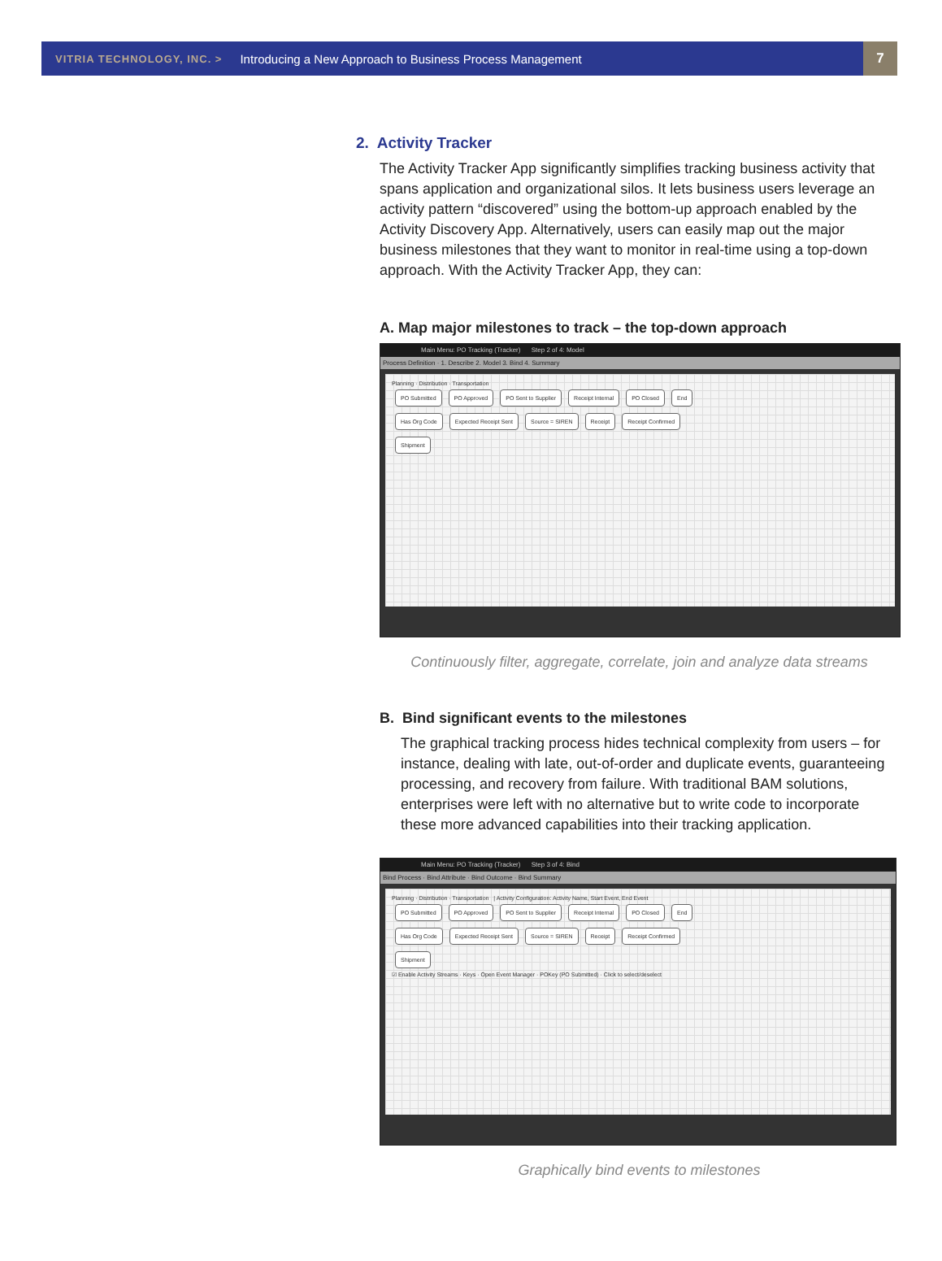VITRIA TECHNOLOGY, INC. > Introducing a New Approach to Business Process Management 7
2. Activity Tracker
The Activity Tracker App significantly simplifies tracking business activity that spans application and organizational silos. It lets business users leverage an activity pattern “discovered” using the bottom-up approach enabled by the Activity Discovery App. Alternatively, users can easily map out the major business milestones that they want to monitor in real-time using a top-down approach. With the Activity Tracker App, they can:
A. Map major milestones to track – the top-down approach
Main Menu: PO Tracking (Tracker) Step 2 of 4: Model
Process Definition · 1. Describe 2. Model 3. Bind 4. Summary
Planning · Distribution · Transportation
PO Submitted PO Approved PO Sent to Supplier Receipt Internal PO Closed End
Has Org Code Expected Receipt Sent Source = SIREN Receipt Receipt Confirmed
Shipment
Continuously filter, aggregate, correlate, join and analyze data streams
B. Bind significant events to the milestones
The graphical tracking process hides technical complexity from users – for instance, dealing with late, out-of-order and duplicate events, guaranteeing processing, and recovery from failure. With traditional BAM solutions, enterprises were left with no alternative but to write code to incorporate these more advanced capabilities into their tracking application.
Main Menu: PO Tracking (Tracker) Step 3 of 4: Bind
Bind Process · Bind Attribute · Bind Outcome · Bind Summary
Planning · Distribution · Transportation | Activity Configuration: Activity Name, Start Event, End Event
PO Submitted PO Approved PO Sent to Supplier Receipt Internal PO Closed End
Has Org Code Expected Receipt Sent Source = SIREN Receipt Receipt Confirmed
Shipment
☑ Enable Activity Streams · Keys · Open Event Manager · POKey (PO Submitted) · Click to select/deselect
Graphically bind events to milestones